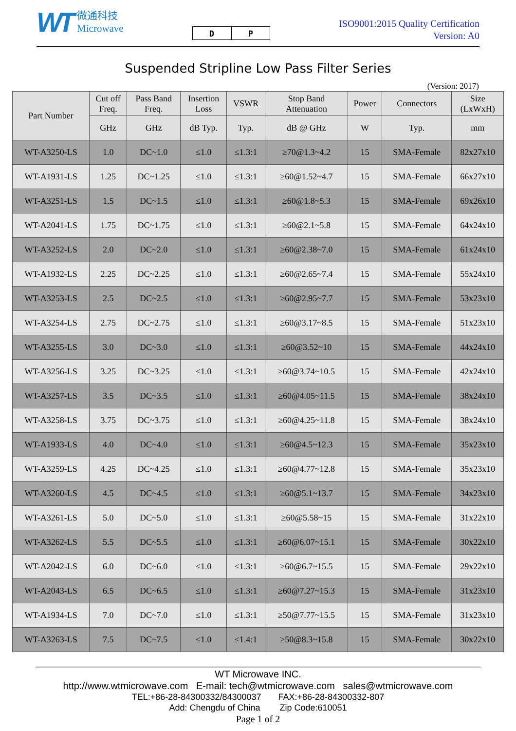WT
微通科技
Microwave
D P
ISO9001:2015 Quality Certification
Version: A0
Suspended Stripline Low Pass Filter Series
(Version: 2017)
| Part Number | Cut off Freq. | Pass Band Freq. | Insertion Loss | VSWR | Stop Band Attenuation | Power | Connectors | Size (LxWxH) |
| --- | --- | --- | --- | --- | --- | --- | --- | --- |
| | GHz | GHz | dB Typ. | Typ. | dB @ GHz | W | Typ. | mm |
| WT-A3250-LS | 1.0 | DC~1.0 | ≤1.0 | ≤1.3:1 | ≥70@1.3~4.2 | 15 | SMA-Female | 82x27x10 |
| WT-A1931-LS | 1.25 | DC~1.25 | ≤1.0 | ≤1.3:1 | ≥60@1.52~4.7 | 15 | SMA-Female | 66x27x10 |
| WT-A3251-LS | 1.5 | DC~1.5 | ≤1.0 | ≤1.3:1 | ≥60@1.8~5.3 | 15 | SMA-Female | 69x26x10 |
| WT-A2041-LS | 1.75 | DC~1.75 | ≤1.0 | ≤1.3:1 | ≥60@2.1~5.8 | 15 | SMA-Female | 64x24x10 |
| WT-A3252-LS | 2.0 | DC~2.0 | ≤1.0 | ≤1.3:1 | ≥60@2.38~7.0 | 15 | SMA-Female | 61x24x10 |
| WT-A1932-LS | 2.25 | DC~2.25 | ≤1.0 | ≤1.3:1 | ≥60@2.65~7.4 | 15 | SMA-Female | 55x24x10 |
| WT-A3253-LS | 2.5 | DC~2.5 | ≤1.0 | ≤1.3:1 | ≥60@2.95~7.7 | 15 | SMA-Female | 53x23x10 |
| WT-A3254-LS | 2.75 | DC~2.75 | ≤1.0 | ≤1.3:1 | ≥60@3.17~8.5 | 15 | SMA-Female | 51x23x10 |
| WT-A3255-LS | 3.0 | DC~3.0 | ≤1.0 | ≤1.3:1 | ≥60@3.52~10 | 15 | SMA-Female | 44x24x10 |
| WT-A3256-LS | 3.25 | DC~3.25 | ≤1.0 | ≤1.3:1 | ≥60@3.74~10.5 | 15 | SMA-Female | 42x24x10 |
| WT-A3257-LS | 3.5 | DC~3.5 | ≤1.0 | ≤1.3:1 | ≥60@4.05~11.5 | 15 | SMA-Female | 38x24x10 |
| WT-A3258-LS | 3.75 | DC~3.75 | ≤1.0 | ≤1.3:1 | ≥60@4.25~11.8 | 15 | SMA-Female | 38x24x10 |
| WT-A1933-LS | 4.0 | DC~4.0 | ≤1.0 | ≤1.3:1 | ≥60@4.5~12.3 | 15 | SMA-Female | 35x23x10 |
| WT-A3259-LS | 4.25 | DC~4.25 | ≤1.0 | ≤1.3:1 | ≥60@4.77~12.8 | 15 | SMA-Female | 35x23x10 |
| WT-A3260-LS | 4.5 | DC~4.5 | ≤1.0 | ≤1.3:1 | ≥60@5.1~13.7 | 15 | SMA-Female | 34x23x10 |
| WT-A3261-LS | 5.0 | DC~5.0 | ≤1.0 | ≤1.3:1 | ≥60@5.58~15 | 15 | SMA-Female | 31x22x10 |
| WT-A3262-LS | 5.5 | DC~5.5 | ≤1.0 | ≤1.3:1 | ≥60@6.07~15.1 | 15 | SMA-Female | 30x22x10 |
| WT-A2042-LS | 6.0 | DC~6.0 | ≤1.0 | ≤1.3:1 | ≥60@6.7~15.5 | 15 | SMA-Female | 29x22x10 |
| WT-A2043-LS | 6.5 | DC~6.5 | ≤1.0 | ≤1.3:1 | ≥60@7.27~15.3 | 15 | SMA-Female | 31x23x10 |
| WT-A1934-LS | 7.0 | DC~7.0 | ≤1.0 | ≤1.3:1 | ≥50@7.77~15.5 | 15 | SMA-Female | 31x23x10 |
| WT-A3263-LS | 7.5 | DC~7.5 | ≤1.0 | ≤1.4:1 | ≥50@8.3~15.8 | 15 | SMA-Female | 30x22x10 |
WT Microwave INC.
http://www.wtmicrowave.com E-mail: tech@wtmicrowave.com sales@wtmicrowave.com
TEL:+86-28-84300332/84300037 FAX:+86-28-84300332-807
Add: Chengdu of China Zip Code:610051
Page 1 of 2